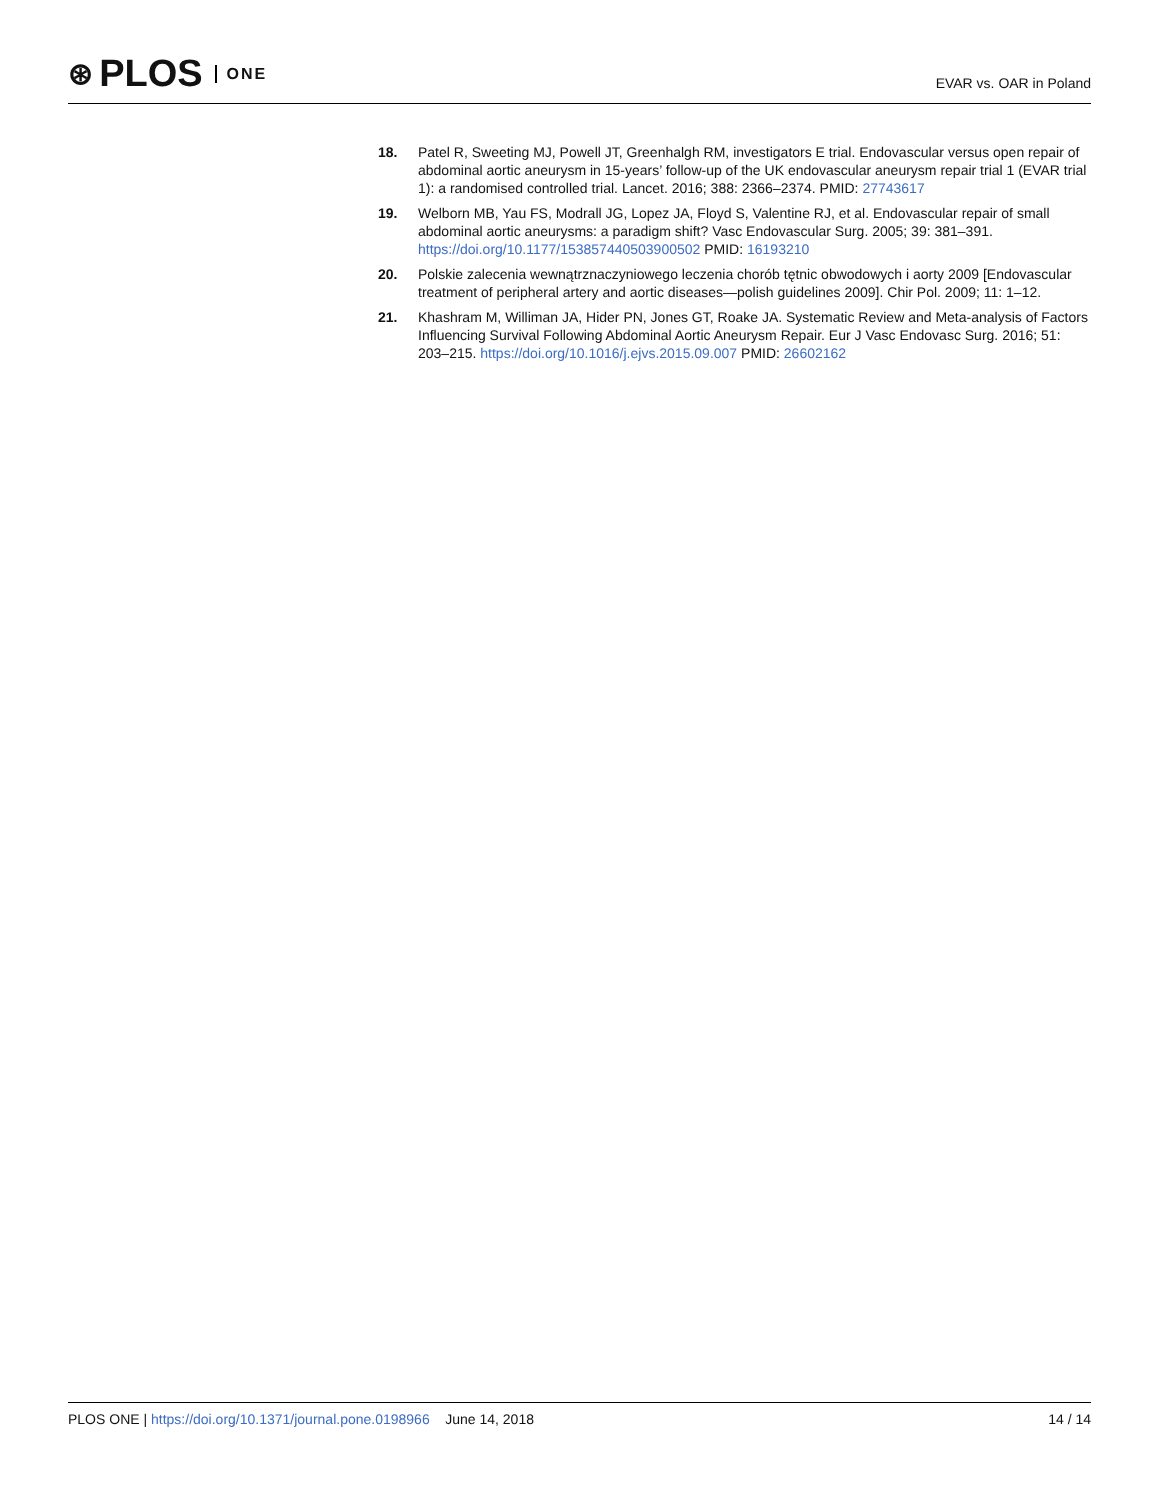⊛ PLOS ONE
EVAR vs. OAR in Poland
18. Patel R, Sweeting MJ, Powell JT, Greenhalgh RM, investigators E trial. Endovascular versus open repair of abdominal aortic aneurysm in 15-years’ follow-up of the UK endovascular aneurysm repair trial 1 (EVAR trial 1): a randomised controlled trial. Lancet. 2016; 388: 2366–2374. PMID: 27743617
19. Welborn MB, Yau FS, Modrall JG, Lopez JA, Floyd S, Valentine RJ, et al. Endovascular repair of small abdominal aortic aneurysms: a paradigm shift? Vasc Endovascular Surg. 2005; 39: 381–391. https://doi.org/10.1177/153857440503900502 PMID: 16193210
20. Polskie zalecenia wewnątrznaczyniowego leczenia chorób tętnic obwodowych i aorty 2009 [Endovascular treatment of peripheral artery and aortic diseases—polish guidelines 2009]. Chir Pol. 2009; 11: 1–12.
21. Khashram M, Williman JA, Hider PN, Jones GT, Roake JA. Systematic Review and Meta-analysis of Factors Influencing Survival Following Abdominal Aortic Aneurysm Repair. Eur J Vasc Endovasc Surg. 2016; 51: 203–215. https://doi.org/10.1016/j.ejvs.2015.09.007 PMID: 26602162
PLOS ONE | https://doi.org/10.1371/journal.pone.0198966 June 14, 2018
14 / 14